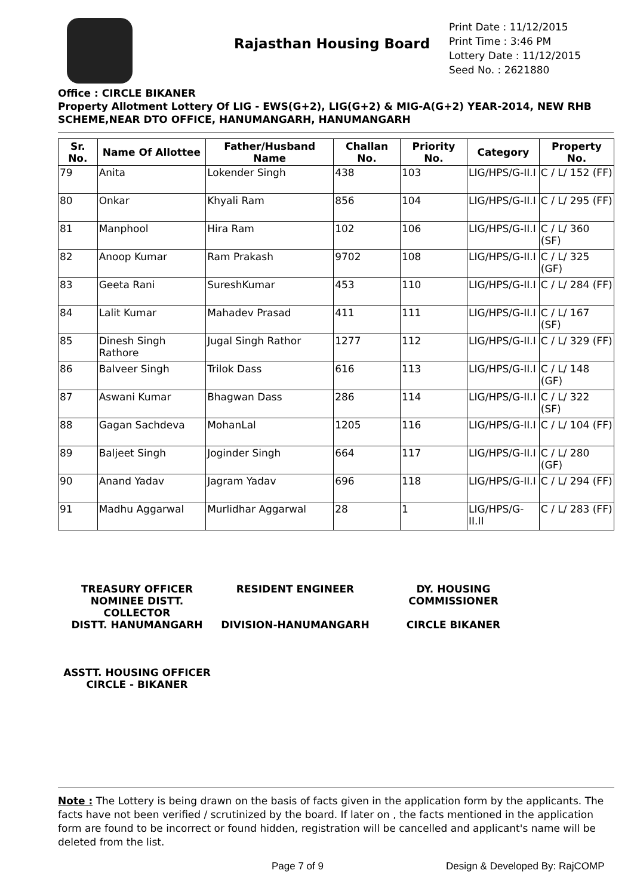Rajasthan Housing Board
Print Date : 11/12/2015
Print Time : 3:46 PM
Lottery Date : 11/12/2015
Seed No. : 2621880
Office : CIRCLE BIKANER
Property Allotment Lottery Of LIG - EWS(G+2), LIG(G+2) & MIG-A(G+2) YEAR-2014, NEW RHB SCHEME,NEAR DTO OFFICE, HANUMANGARH, HANUMANGARH
| Sr. No. | Name Of Allottee | Father/Husband Name | Challan No. | Priority No. | Category | Property No. |
| --- | --- | --- | --- | --- | --- | --- |
| 79 | Anita | Lokender Singh | 438 | 103 | LIG/HPS/G-II.I | C / L/ 152 (FF) |
| 80 | Onkar | Khyali Ram | 856 | 104 | LIG/HPS/G-II.I | C / L/ 295 (FF) |
| 81 | Manphool | Hira Ram | 102 | 106 | LIG/HPS/G-II.I | C / L/ 360 (SF) |
| 82 | Anoop Kumar | Ram Prakash | 9702 | 108 | LIG/HPS/G-II.I | C / L/ 325 (GF) |
| 83 | Geeta Rani | SureshKumar | 453 | 110 | LIG/HPS/G-II.I | C / L/ 284 (FF) |
| 84 | Lalit Kumar | Mahadev Prasad | 411 | 111 | LIG/HPS/G-II.I | C / L/ 167 (SF) |
| 85 | Dinesh Singh Rathore | Jugal Singh Rathor | 1277 | 112 | LIG/HPS/G-II.I | C / L/ 329 (FF) |
| 86 | Balveer Singh | Trilok Dass | 616 | 113 | LIG/HPS/G-II.I | C / L/ 148 (GF) |
| 87 | Aswani Kumar | Bhagwan Dass | 286 | 114 | LIG/HPS/G-II.I | C / L/ 322 (SF) |
| 88 | Gagan Sachdeva | MohanLal | 1205 | 116 | LIG/HPS/G-II.I | C / L/ 104 (FF) |
| 89 | Baljeet Singh | Joginder Singh | 664 | 117 | LIG/HPS/G-II.I | C / L/ 280 (GF) |
| 90 | Anand Yadav | Jagram Yadav | 696 | 118 | LIG/HPS/G-II.I | C / L/ 294 (FF) |
| 91 | Madhu Aggarwal | Murlidhar Aggarwal | 28 | 1 | LIG/HPS/G-II.II | C / L/ 283 (FF) |
TREASURY OFFICER NOMINEE DISTT. COLLECTOR
DISTT. HANUMANGARH
RESIDENT ENGINEER
DIVISION-HANUMANGARH
DY. HOUSING COMMISSIONER
CIRCLE BIKANER
ASSTT. HOUSING OFFICER
CIRCLE - BIKANER
Note : The Lottery is being drawn on the basis of facts given in the application form by the applicants. The facts have not been verified / scrutinized by the board. If later on , the facts mentioned in the application form are found to be incorrect or found hidden, registration will be cancelled and applicant's name will be deleted from the list.
Page 7 of 9 Design & Developed By: RajCOMP